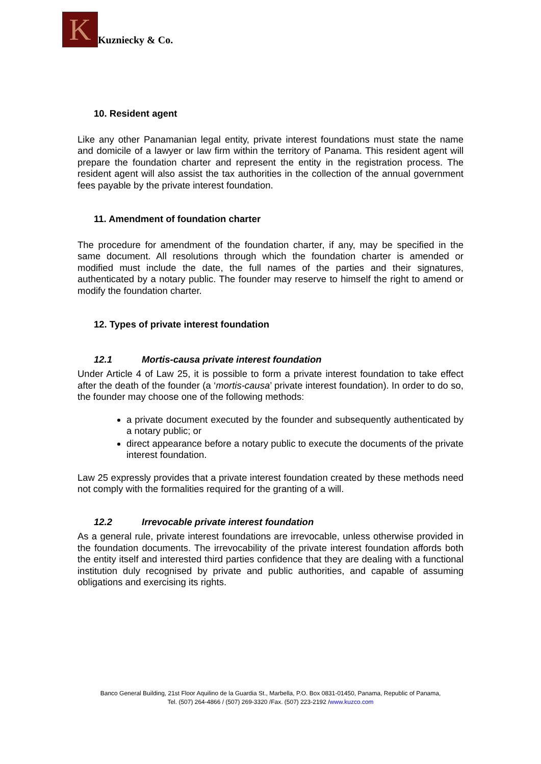K
Kuzniecky & Co.
10. Resident agent
Like any other Panamanian legal entity, private interest foundations must state the name and domicile of a lawyer or law firm within the territory of Panama. This resident agent will prepare the foundation charter and represent the entity in the registration process. The resident agent will also assist the tax authorities in the collection of the annual government fees payable by the private interest foundation.
11. Amendment of foundation charter
The procedure for amendment of the foundation charter, if any, may be specified in the same document. All resolutions through which the foundation charter is amended or modified must include the date, the full names of the parties and their signatures, authenticated by a notary public. The founder may reserve to himself the right to amend or modify the foundation charter.
12. Types of private interest foundation
12.1 Mortis-causa private interest foundation
Under Article 4 of Law 25, it is possible to form a private interest foundation to take effect after the death of the founder (a ‘mortis-causa’ private interest foundation). In order to do so, the founder may choose one of the following methods:
a private document executed by the founder and subsequently authenticated by a notary public; or
direct appearance before a notary public to execute the documents of the private interest foundation.
Law 25 expressly provides that a private interest foundation created by these methods need not comply with the formalities required for the granting of a will.
12.2 Irrevocable private interest foundation
As a general rule, private interest foundations are irrevocable, unless otherwise provided in the foundation documents. The irrevocability of the private interest foundation affords both the entity itself and interested third parties confidence that they are dealing with a functional institution duly recognised by private and public authorities, and capable of assuming obligations and exercising its rights.
Banco General Building, 21st Floor Aquilino de la Guardia St., Marbella, P.O. Box 0831-01450, Panama, Republic of Panama,
Tel. (507) 264-4866 / (507) 269-3320 /Fax. (507) 223-2192 /www.kuzco.com